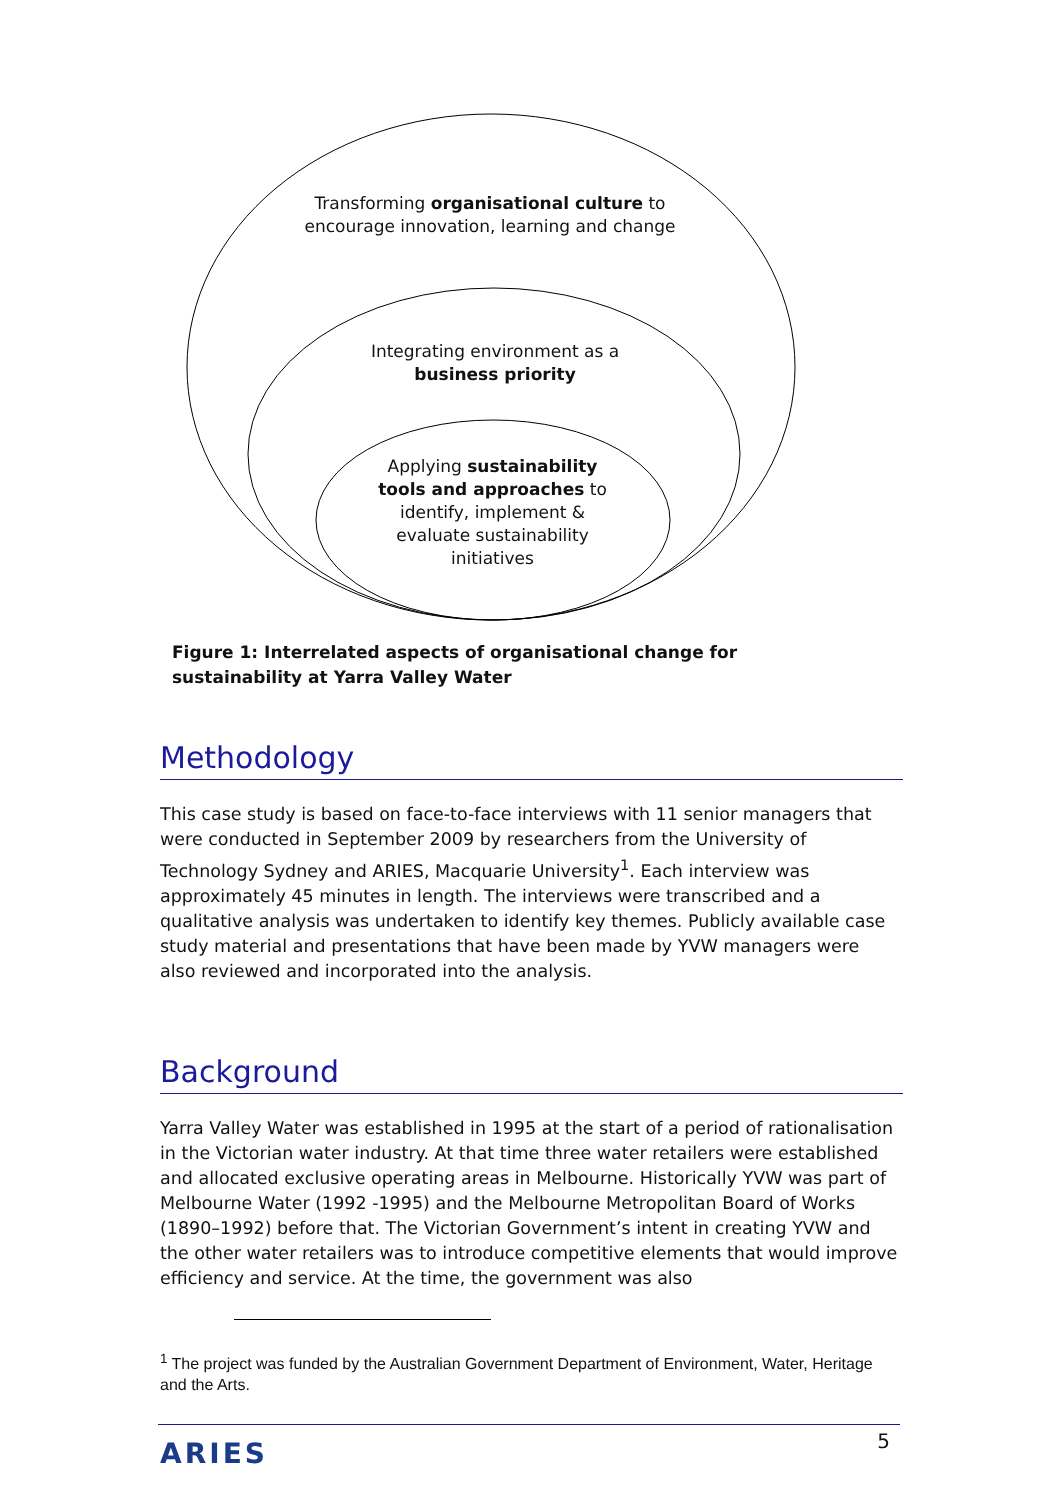Transforming organisational culture to encourage innovation, learning and change
Integrating environment as a business priority
Applying sustainability tools and approaches to identify, implement & evaluate sustainability initiatives
Figure 1: Interrelated aspects of organisational change for sustainability at Yarra Valley Water
Methodology
This case study is based on face-to-face interviews with 11 senior managers that were conducted in September 2009 by researchers from the University of Technology Sydney and ARIES, Macquarie University<sup>1</sup>. Each interview was approximately 45 minutes in length. The interviews were transcribed and a qualitative analysis was undertaken to identify key themes. Publicly available case study material and presentations that have been made by YVW managers were also reviewed and incorporated into the analysis.
Background
Yarra Valley Water was established in 1995 at the start of a period of rationalisation in the Victorian water industry. At that time three water retailers were established and allocated exclusive operating areas in Melbourne. Historically YVW was part of Melbourne Water (1992 -1995) and the Melbourne Metropolitan Board of Works (1890–1992) before that. The Victorian Government’s intent in creating YVW and the other water retailers was to introduce competitive elements that would improve efficiency and service. At the time, the government was also
<sup>1</sup> The project was funded by the Australian Government Department of Environment, Water, Heritage and the Arts.
ARIES 5